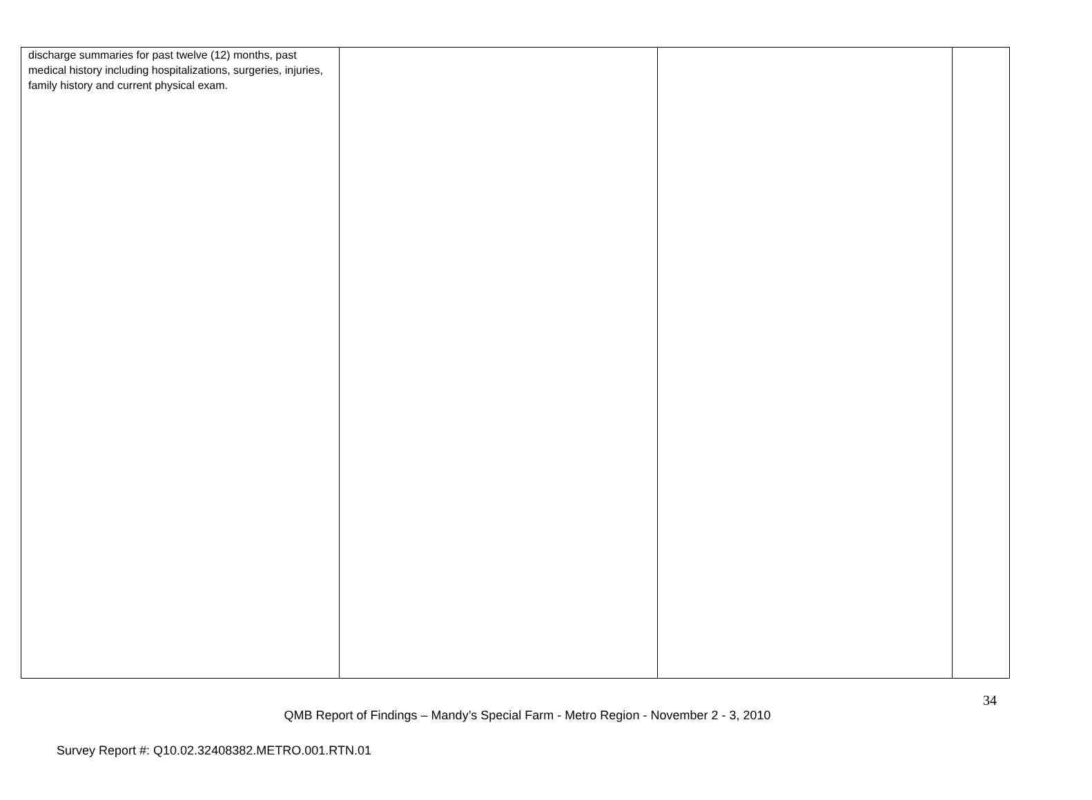| discharge summaries for past twelve (12) months, past medical history including hospitalizations, surgeries, injuries, family history and current physical exam. | | | |
34
QMB Report of Findings – Mandy’s Special Farm - Metro Region - November 2 - 3, 2010
Survey Report #: Q10.02.32408382.METRO.001.RTN.01